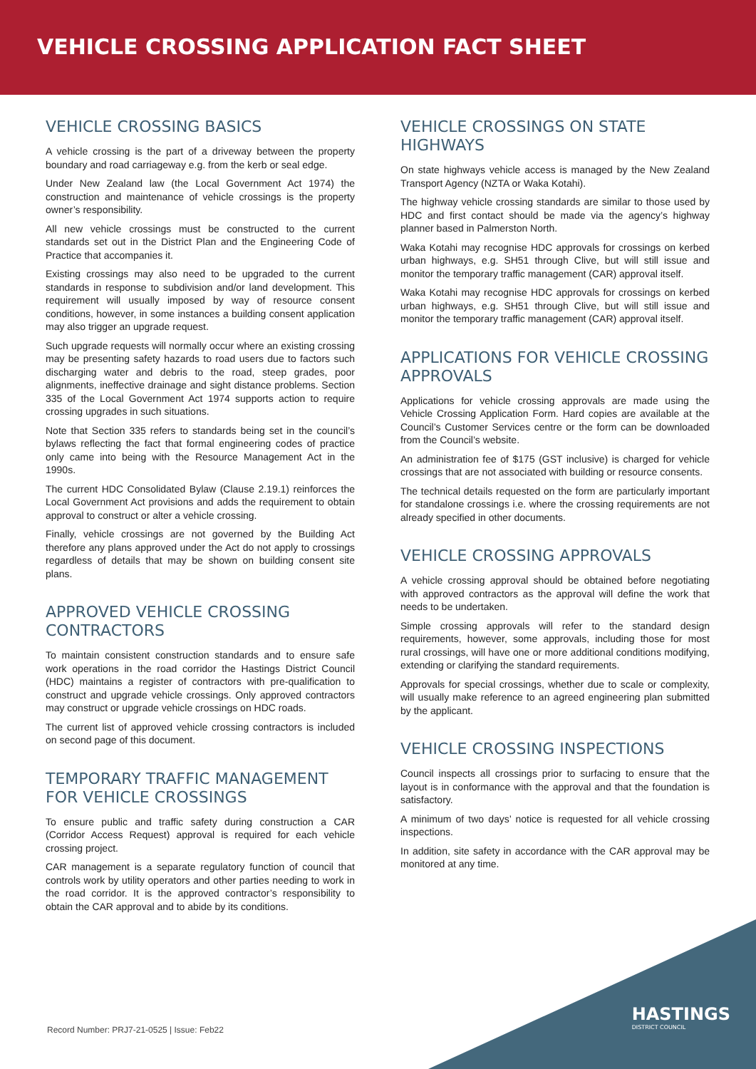VEHICLE CROSSING APPLICATION FACT SHEET
VEHICLE CROSSING BASICS
A vehicle crossing is the part of a driveway between the property boundary and road carriageway e.g. from the kerb or seal edge.
Under New Zealand law (the Local Government Act 1974) the construction and maintenance of vehicle crossings is the property owner’s responsibility.
All new vehicle crossings must be constructed to the current standards set out in the District Plan and the Engineering Code of Practice that accompanies it.
Existing crossings may also need to be upgraded to the current standards in response to subdivision and/or land development. This requirement will usually imposed by way of resource consent conditions, however, in some instances a building consent application may also trigger an upgrade request.
Such upgrade requests will normally occur where an existing crossing may be presenting safety hazards to road users due to factors such discharging water and debris to the road, steep grades, poor alignments, ineffective drainage and sight distance problems. Section 335 of the Local Government Act 1974 supports action to require crossing upgrades in such situations.
Note that Section 335 refers to standards being set in the council’s bylaws reflecting the fact that formal engineering codes of practice only came into being with the Resource Management Act in the 1990s.
The current HDC Consolidated Bylaw (Clause 2.19.1) reinforces the Local Government Act provisions and adds the requirement to obtain approval to construct or alter a vehicle crossing.
Finally, vehicle crossings are not governed by the Building Act therefore any plans approved under the Act do not apply to crossings regardless of details that may be shown on building consent site plans.
APPROVED VEHICLE CROSSING CONTRACTORS
To maintain consistent construction standards and to ensure safe work operations in the road corridor the Hastings District Council (HDC) maintains a register of contractors with pre-qualification to construct and upgrade vehicle crossings. Only approved contractors may construct or upgrade vehicle crossings on HDC roads.
The current list of approved vehicle crossing contractors is included on second page of this document.
TEMPORARY TRAFFIC MANAGEMENT FOR VEHICLE CROSSINGS
To ensure public and traffic safety during construction a CAR (Corridor Access Request) approval is required for each vehicle crossing project.
CAR management is a separate regulatory function of council that controls work by utility operators and other parties needing to work in the road corridor. It is the approved contractor’s responsibility to obtain the CAR approval and to abide by its conditions.
VEHICLE CROSSINGS ON STATE HIGHWAYS
On state highways vehicle access is managed by the New Zealand Transport Agency (NZTA or Waka Kotahi).
The highway vehicle crossing standards are similar to those used by HDC and first contact should be made via the agency’s highway planner based in Palmerston North.
Waka Kotahi may recognise HDC approvals for crossings on kerbed urban highways, e.g. SH51 through Clive, but will still issue and monitor the temporary traffic management (CAR) approval itself.
Waka Kotahi may recognise HDC approvals for crossings on kerbed urban highways, e.g. SH51 through Clive, but will still issue and monitor the temporary traffic management (CAR) approval itself.
APPLICATIONS FOR VEHICLE CROSSING APPROVALS
Applications for vehicle crossing approvals are made using the Vehicle Crossing Application Form. Hard copies are available at the Council’s Customer Services centre or the form can be downloaded from the Council’s website.
An administration fee of $175 (GST inclusive) is charged for vehicle crossings that are not associated with building or resource consents.
The technical details requested on the form are particularly important for standalone crossings i.e. where the crossing requirements are not already specified in other documents.
VEHICLE CROSSING APPROVALS
A vehicle crossing approval should be obtained before negotiating with approved contractors as the approval will define the work that needs to be undertaken.
Simple crossing approvals will refer to the standard design requirements, however, some approvals, including those for most rural crossings, will have one or more additional conditions modifying, extending or clarifying the standard requirements.
Approvals for special crossings, whether due to scale or complexity, will usually make reference to an agreed engineering plan submitted by the applicant.
VEHICLE CROSSING INSPECTIONS
Council inspects all crossings prior to surfacing to ensure that the layout is in conformance with the approval and that the foundation is satisfactory.
A minimum of two days’ notice is requested for all vehicle crossing inspections.
In addition, site safety in accordance with the CAR approval may be monitored at any time.
Record Number: PRJ7-21-0525 | Issue: Feb22
HASTINGS
DISTRICT COUNCIL